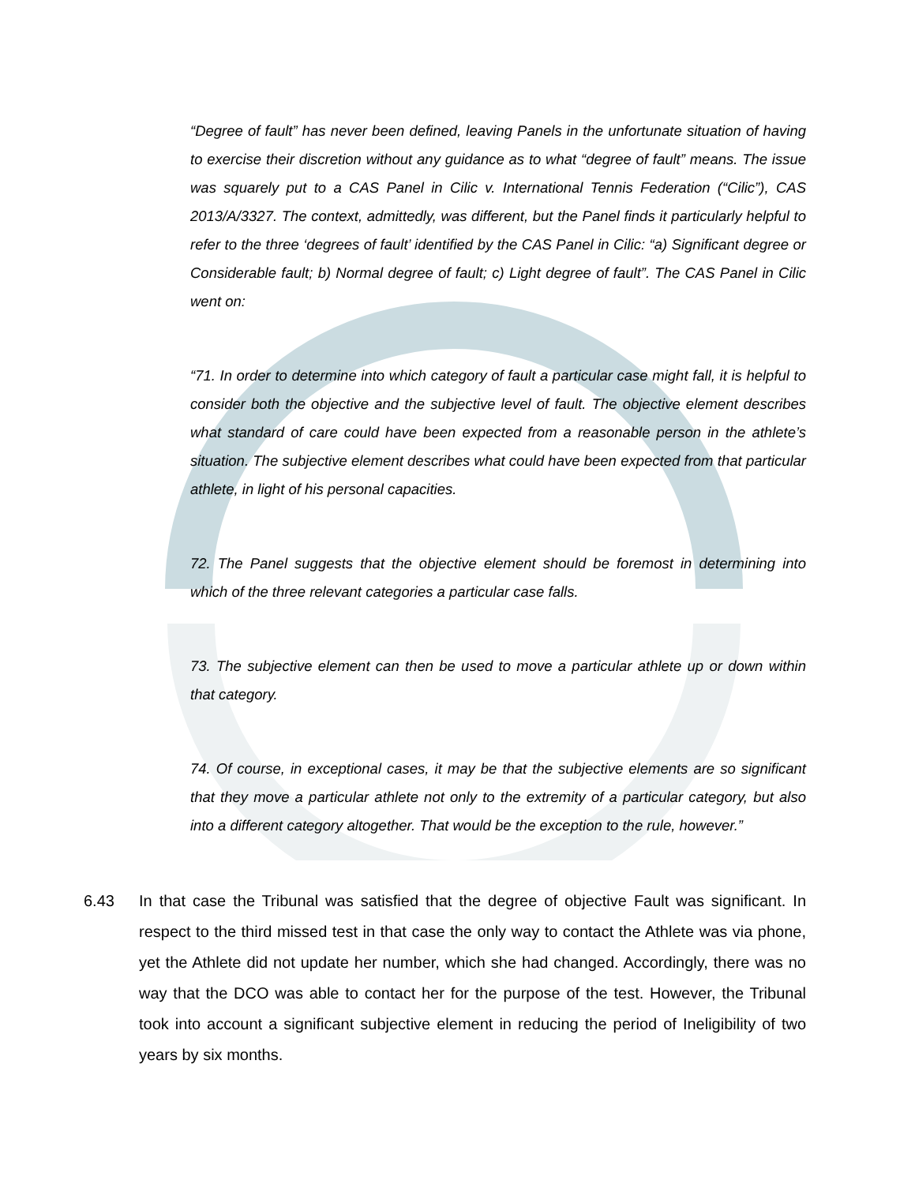“Degree of fault” has never been defined, leaving Panels in the unfortunate situation of having to exercise their discretion without any guidance as to what “degree of fault” means. The issue was squarely put to a CAS Panel in Cilic v. International Tennis Federation (“Cilic”), CAS 2013/A/3327. The context, admittedly, was different, but the Panel finds it particularly helpful to refer to the three ‘degrees of fault’ identified by the CAS Panel in Cilic: “a) Significant degree or Considerable fault; b) Normal degree of fault; c) Light degree of fault”. The CAS Panel in Cilic went on:
“71. In order to determine into which category of fault a particular case might fall, it is helpful to consider both the objective and the subjective level of fault. The objective element describes what standard of care could have been expected from a reasonable person in the athlete’s situation. The subjective element describes what could have been expected from that particular athlete, in light of his personal capacities.
72. The Panel suggests that the objective element should be foremost in determining into which of the three relevant categories a particular case falls.
73. The subjective element can then be used to move a particular athlete up or down within that category.
74. Of course, in exceptional cases, it may be that the subjective elements are so significant that they move a particular athlete not only to the extremity of a particular category, but also into a different category altogether. That would be the exception to the rule, however.”
6.43 In that case the Tribunal was satisfied that the degree of objective Fault was significant. In respect to the third missed test in that case the only way to contact the Athlete was via phone, yet the Athlete did not update her number, which she had changed. Accordingly, there was no way that the DCO was able to contact her for the purpose of the test. However, the Tribunal took into account a significant subjective element in reducing the period of Ineligibility of two years by six months.